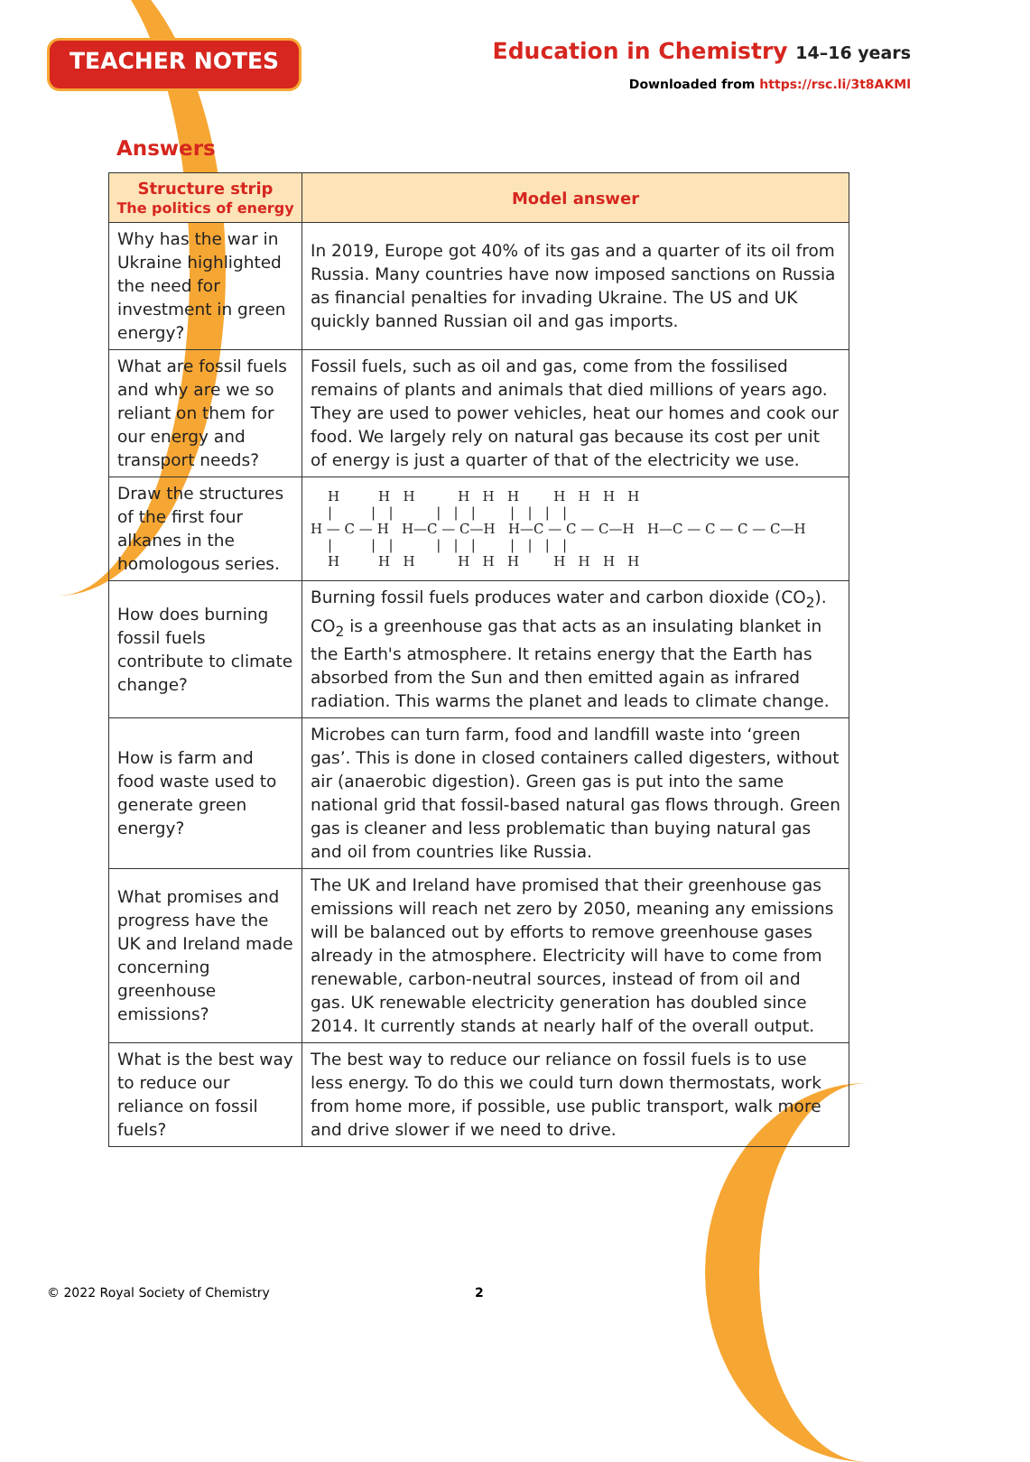TEACHER NOTES
Education in Chemistry 14–16 years
Downloaded from https://rsc.li/3t8AKMl
Answers
| Structure strip The politics of energy | Model answer |
| --- | --- |
| Why has the war in Ukraine highlighted the need for investment in green energy? | In 2019, Europe got 40% of its gas and a quarter of its oil from Russia. Many countries have now imposed sanctions on Russia as financial penalties for invading Ukraine. The US and UK quickly banned Russian oil and gas imports. |
| What are fossil fuels and why are we so reliant on them for our energy and transport needs? | Fossil fuels, such as oil and gas, come from the fossilised remains of plants and animals that died millions of years ago. They are used to power vehicles, heat our homes and cook our food. We largely rely on natural gas because its cost per unit of energy is just a quarter of that of the electricity we use. |
| Draw the structures of the first four alkanes in the homologous series. | H H H H H H H H H H / / / / / / / / / / H — C — H H—C — C—H H—C — C — C—H H—C — C — C — C—H / / / / / / / / / / H H H H H H H H H H |
| How does burning fossil fuels contribute to climate change? | Burning fossil fuels produces water and carbon dioxide (CO<sub>2</sub>). CO<sub>2</sub> is a greenhouse gas that acts as an insulating blanket in the Earth's atmosphere. It retains energy that the Earth has absorbed from the Sun and then emitted again as infrared radiation. This warms the planet and leads to climate change. |
| How is farm and food waste used to generate green energy? | Microbes can turn farm, food and landfill waste into ‘green gas’. This is done in closed containers called digesters, without air (anaerobic digestion). Green gas is put into the same national grid that fossil-based natural gas flows through. Green gas is cleaner and less problematic than buying natural gas and oil from countries like Russia. |
| What promises and progress have the UK and Ireland made concerning greenhouse emissions? | The UK and Ireland have promised that their greenhouse gas emissions will reach net zero by 2050, meaning any emissions will be balanced out by efforts to remove greenhouse gases already in the atmosphere. Electricity will have to come from renewable, carbon-neutral sources, instead of from oil and gas. UK renewable electricity generation has doubled since 2014. It currently stands at nearly half of the overall output. |
| What is the best way to reduce our reliance on fossil fuels? | The best way to reduce our reliance on fossil fuels is to use less energy. To do this we could turn down thermostats, work from home more, if possible, use public transport, walk more and drive slower if we need to drive. |
© 2022 Royal Society of Chemistry 2